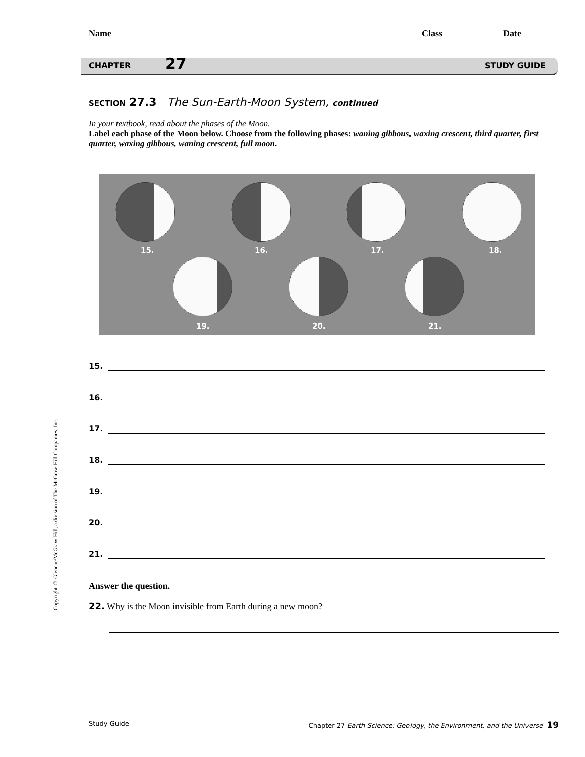Name Class Date
CHAPTER 27 STUDY GUIDE
Copyright © Glencoe/McGraw-Hill, a division of The McGraw-Hill Companies, Inc.
SECTION 27.3 The Sun-Earth-Moon System, continued
In your textbook, read about the phases of the Moon.
Label each phase of the Moon below. Choose from the following phases: waning gibbous, waxing crescent, third quarter, first quarter, waxing gibbous, waning crescent, full moon.
15. 16. 17. 18.
19. 20. 21.
15.
16.
17.
18.
19.
20.
21.
Answer the question.
22. Why is the Moon invisible from Earth during a new moon?
Study Guide Chapter 27 Earth Science: Geology, the Environment, and the Universe 19